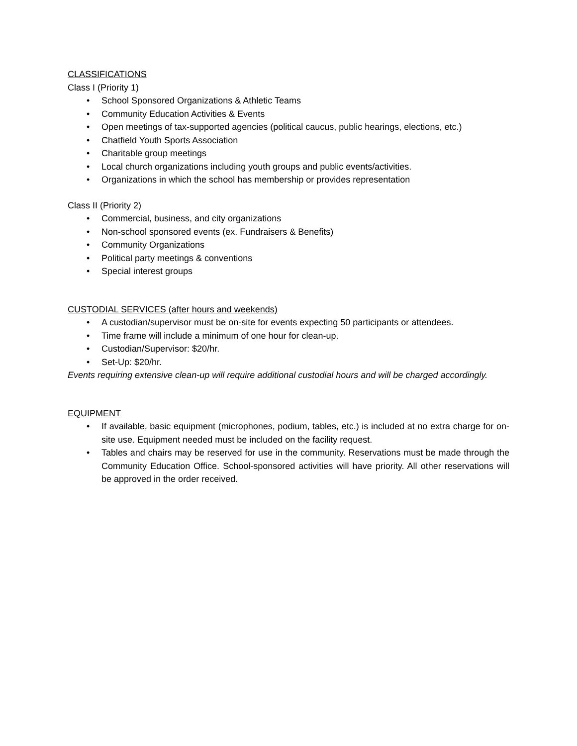CLASSIFICATIONS
Class I (Priority 1)
• School Sponsored Organizations & Athletic Teams
• Community Education Activities & Events
• Open meetings of tax-supported agencies (political caucus, public hearings, elections, etc.)
• Chatfield Youth Sports Association
• Charitable group meetings
• Local church organizations including youth groups and public events/activities.
• Organizations in which the school has membership or provides representation
Class II (Priority 2)
• Commercial, business, and city organizations
• Non-school sponsored events (ex. Fundraisers & Benefits)
• Community Organizations
• Political party meetings & conventions
• Special interest groups
CUSTODIAL SERVICES (after hours and weekends)
• A custodian/supervisor must be on-site for events expecting 50 participants or attendees.
• Time frame will include a minimum of one hour for clean-up.
• Custodian/Supervisor: $20/hr.
• Set-Up: $20/hr.
Events requiring extensive clean-up will require additional custodial hours and will be charged accordingly.
EQUIPMENT
• If available, basic equipment (microphones, podium, tables, etc.) is included at no extra charge for on-site use. Equipment needed must be included on the facility request.
• Tables and chairs may be reserved for use in the community. Reservations must be made through the Community Education Office. School-sponsored activities will have priority. All other reservations will be approved in the order received.